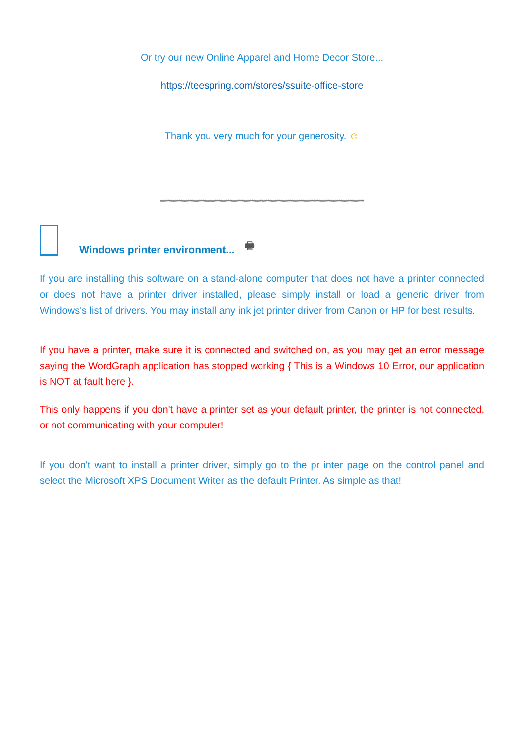Or try our new Online Apparel and Home Decor Store...
https://teespring.com/stores/ssuite-office-store
Thank you very much for your generosity. ☺
****************************************************************************************************************
Windows printer environment... 🖶
If you are installing this software on a stand-alone computer that does not have a printer connected or does not have a printer driver installed, please simply install or load a generic driver from Windows's list of drivers. You may install any ink jet printer driver from Canon or HP for best results.
If you have a printer, make sure it is connected and switched on, as you may get an error message saying the WordGraph application has stopped working { This is a Windows 10 Error, our application is NOT at fault here }.
This only happens if you don't have a printer set as your default printer, the printer is not connected, or not communicating with your computer!
If you don't want to install a printer driver, simply go to the pr inter page on the control panel and select the Microsoft XPS Document Writer as the default Printer. As simple as that!